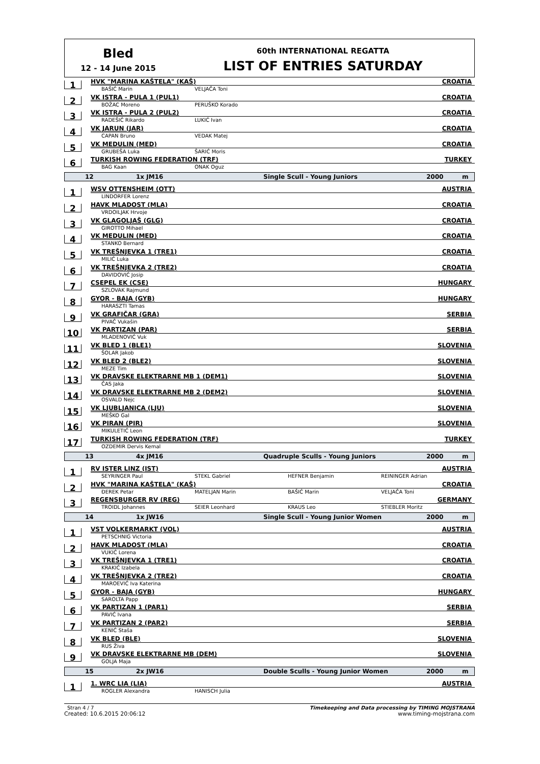Bled
12 - 14 June 2015
60th INTERNATIONAL REGATTA
LIST OF ENTRIES SATURDAY
1
HVK "MARINA KAŠTELA" (KAŠ) CROATIA
BAŠIĆ Marin VELJAČA Toni
2
VK ISTRA - PULA 1 (PUL1) CROATIA
BOŽAC Moreno PERUŠKO Korado
3
VK ISTRA - PULA 2 (PUL2) CROATIA
RADEŠIĆ Rikardo LUKIĆ Ivan
4
VK JARUN (JAR) CROATIA
CAPAN Bruno VEDAK Matej
5
VK MEDULIN (MED) CROATIA
GRUBEŠA Luka ŠARIĆ Moris
6
TURKISH ROWING FEDERATION (TRF) TURKEY
BAG Kaan ONAK Oguz
12 1x JM16 Single Scull - Young Juniors 2000 m
1
WSV OTTENSHEIM (OTT) AUSTRIA
LINDORFER Lorenz
2
HAVK MLADOST (MLA) CROATIA
VRDOILJAK Hrvoje
3
VK GLAGOLJAŠ (GLG) CROATIA
GIROTTO Mihael
4
VK MEDULIN (MED) CROATIA
STANKO Bernard
5
VK TREŠNJEVKA 1 (TRE1) CROATIA
MILIĆ Luka
6
VK TREŠNJEVKA 2 (TRE2) CROATIA
DAVIDOVIĆ Josip
7
CSEPEL EK (CSE) HUNGARY
SZLOVAK Rajmund
8
GYOR - BAJA (GYB) HUNGARY
HARASZTI Tamas
9
VK GRAFIČAR (GRA) SERBIA
PIVAČ Vukašin
10
VK PARTIZAN (PAR) SERBIA
MLADENOVIĆ Vuk
11
VK BLED 1 (BLE1) SLOVENIA
ŠOLAR Jakob
12
VK BLED 2 (BLE2) SLOVENIA
MEZE Tim
13
VK DRAVSKE ELEKTRARNE MB 1 (DEM1) SLOVENIA
ČAS Jaka
14
VK DRAVSKE ELEKTRARNE MB 2 (DEM2) SLOVENIA
OSVALD Nejc
15
VK LJUBLJANICA (LJU) SLOVENIA
MEŠKO Gal
16
VK PIRAN (PIR) SLOVENIA
MIKULETIĆ Leon
17
TURKISH ROWING FEDERATION (TRF) TURKEY
OZDEMIR Dervis Kemal
13 4x JM16 Quadruple Sculls - Young Juniors 2000 m
1
RV ISTER LINZ (IST) AUSTRIA
SEYRINGER Paul STEKL Gabriel HEFNER Benjamin REININGER Adrian
2
HVK "MARINA KAŠTELA" (KAŠ) CROATIA
ĐEREK Petar MATELJAN Marin BAŠIĆ Marin VELJAČA Toni
3
REGENSBURGER RV (REG) GERMANY
TROIDL Johannes SEIER Leonhard KRAUS Leo STIEBLER Moritz
14 1x JW16 Single Scull - Young Junior Women 2000 m
1
VST VOLKERMARKT (VOL) AUSTRIA
PETSCHNIG Victoria
2
HAVK MLADOST (MLA) CROATIA
VUKIĆ Lorena
3
VK TREŠNJEVKA 1 (TRE1) CROATIA
KRAKIĆ Izabela
4
VK TREŠNJEVKA 2 (TRE2) CROATIA
MAROEVIĆ Iva Katerina
5
GYOR - BAJA (GYB) HUNGARY
SAROLTA Papp
6
VK PARTIZAN 1 (PAR1) SERBIA
PAVIĆ Ivana
7
VK PARTIZAN 2 (PAR2) SERBIA
KENIĆ Staša
8
VK BLED (BLE) SLOVENIA
RUS Živa
9
VK DRAVSKE ELEKTRARNE MB (DEM) SLOVENIA
GOLJA Maja
15 2x JW16 Double Sculls - Young Junior Women 2000 m
1
1. WRC LIA (LIA) AUSTRIA
ROGLER Alexandra HANISCH Julia
Stran 4 / 7 Timekeeping and Data processing by TIMING MOJSTRANA
Created: 10.6.2015 20:06:12 www.timing-mojstrana.com